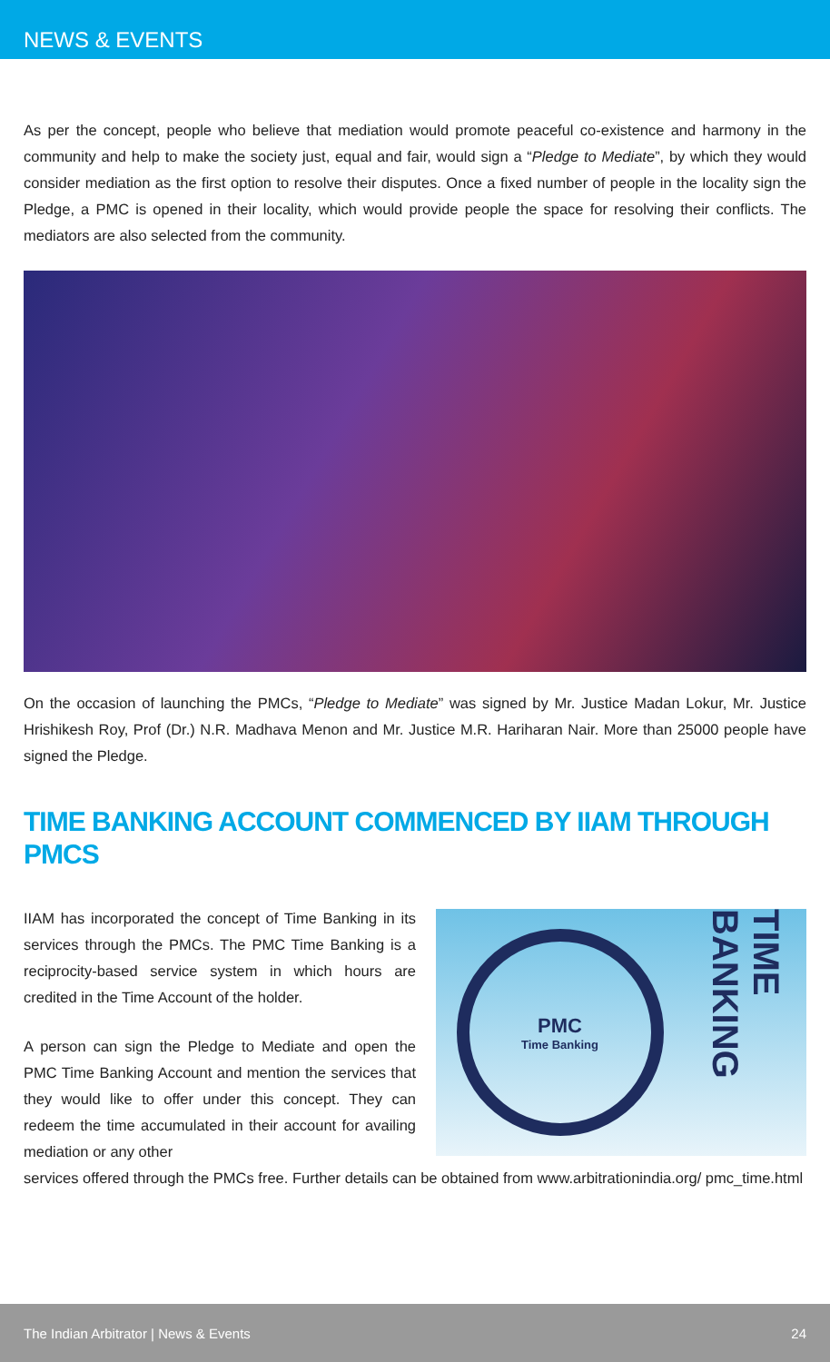NEWS & EVENTS
As per the concept, people who believe that mediation would promote peaceful co-existence and harmony in the community and help to make the society just, equal and fair, would sign a “Pledge to Mediate”, by which they would consider mediation as the first option to resolve their disputes. Once a fixed number of people in the locality sign the Pledge, a PMC is opened in their locality, which would provide people the space for resolving their conflicts. The mediators are also selected from the community.
On the occasion of launching the PMCs, “Pledge to Mediate” was signed by Mr. Justice Madan Lokur, Mr. Justice Hrishikesh Roy, Prof (Dr.) N.R. Madhava Menon and Mr. Justice M.R. Hariharan Nair. More than 25000 people have signed the Pledge.
TIME BANKING ACCOUNT COMMENCED BY IIAM THROUGH PMCS
IIAM has incorporated the concept of Time Banking in its services through the PMCs. The PMC Time Banking is a reciprocity-based service system in which hours are credited in the Time Account of the holder.
A person can sign the Pledge to Mediate and open the PMC Time Banking Account and mention the services that they would like to offer under this concept. They can redeem the time accumulated in their account for availing mediation or any other
PMC
Time Banking
TIME BANKING
services offered through the PMCs free. Further details can be obtained from www.arbitrationindia.org/ pmc_time.html
The Indian Arbitrator | News & Events 24